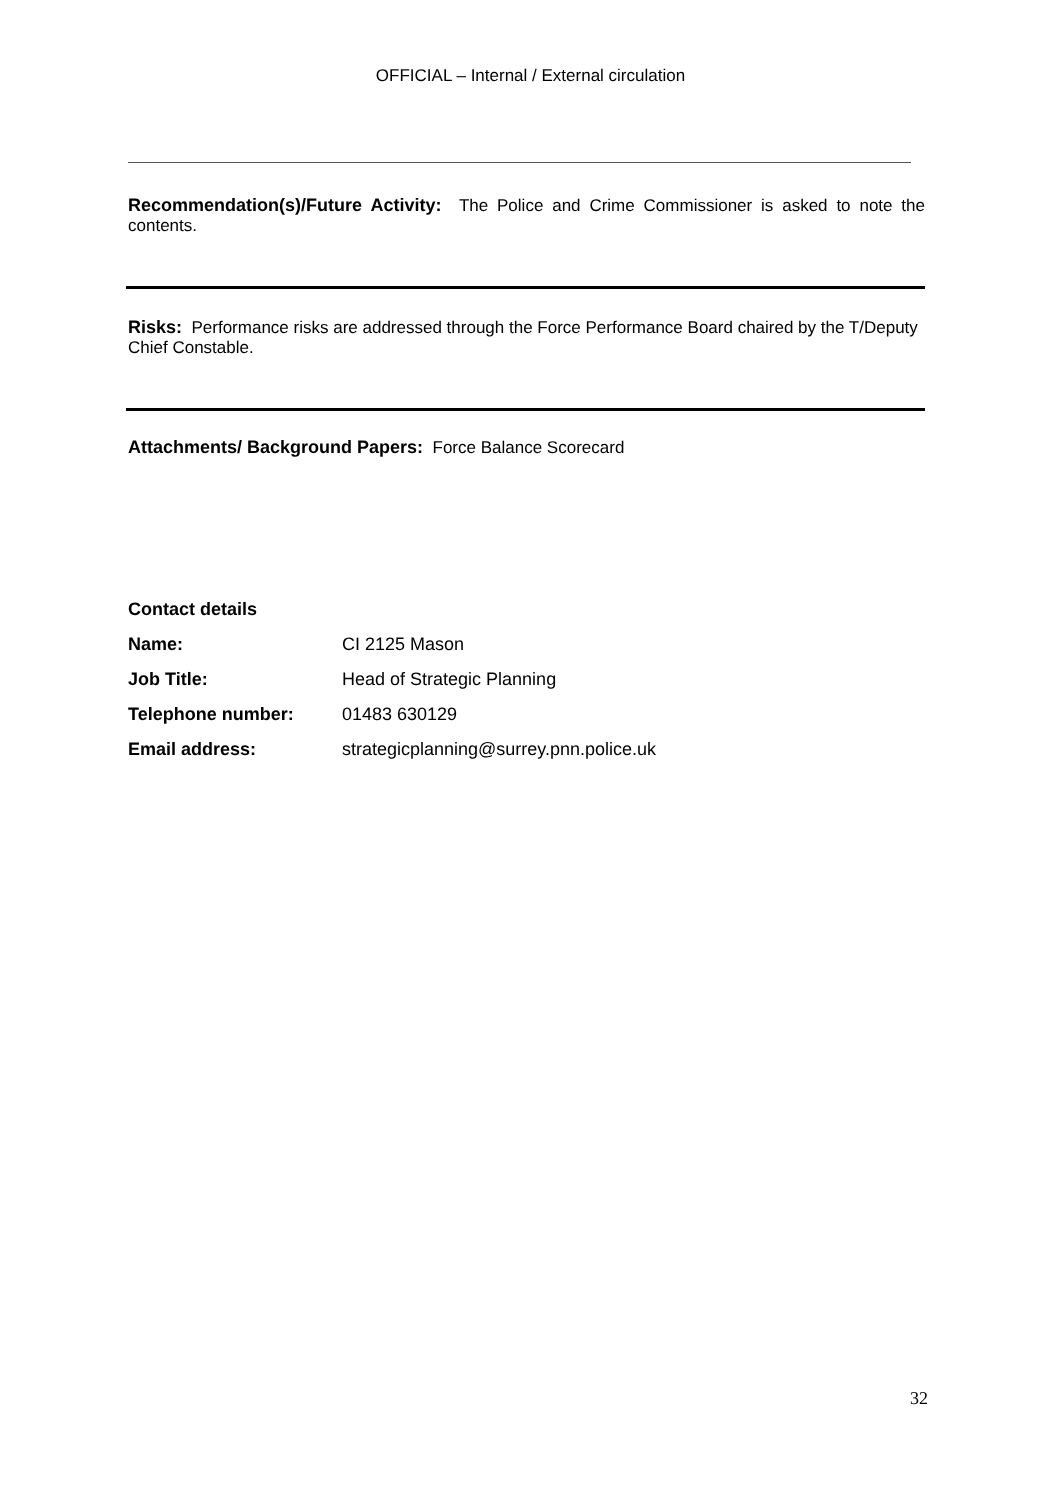OFFICIAL – Internal / External circulation
Recommendation(s)/Future Activity: The Police and Crime Commissioner is asked to note the contents.
Risks: Performance risks are addressed through the Force Performance Board chaired by the T/Deputy Chief Constable.
Attachments/ Background Papers: Force Balance Scorecard
| Contact details | |
| Name: | CI 2125 Mason |
| Job Title: | Head of Strategic Planning |
| Telephone number: | 01483 630129 |
| Email address: | strategicplanning@surrey.pnn.police.uk |
32